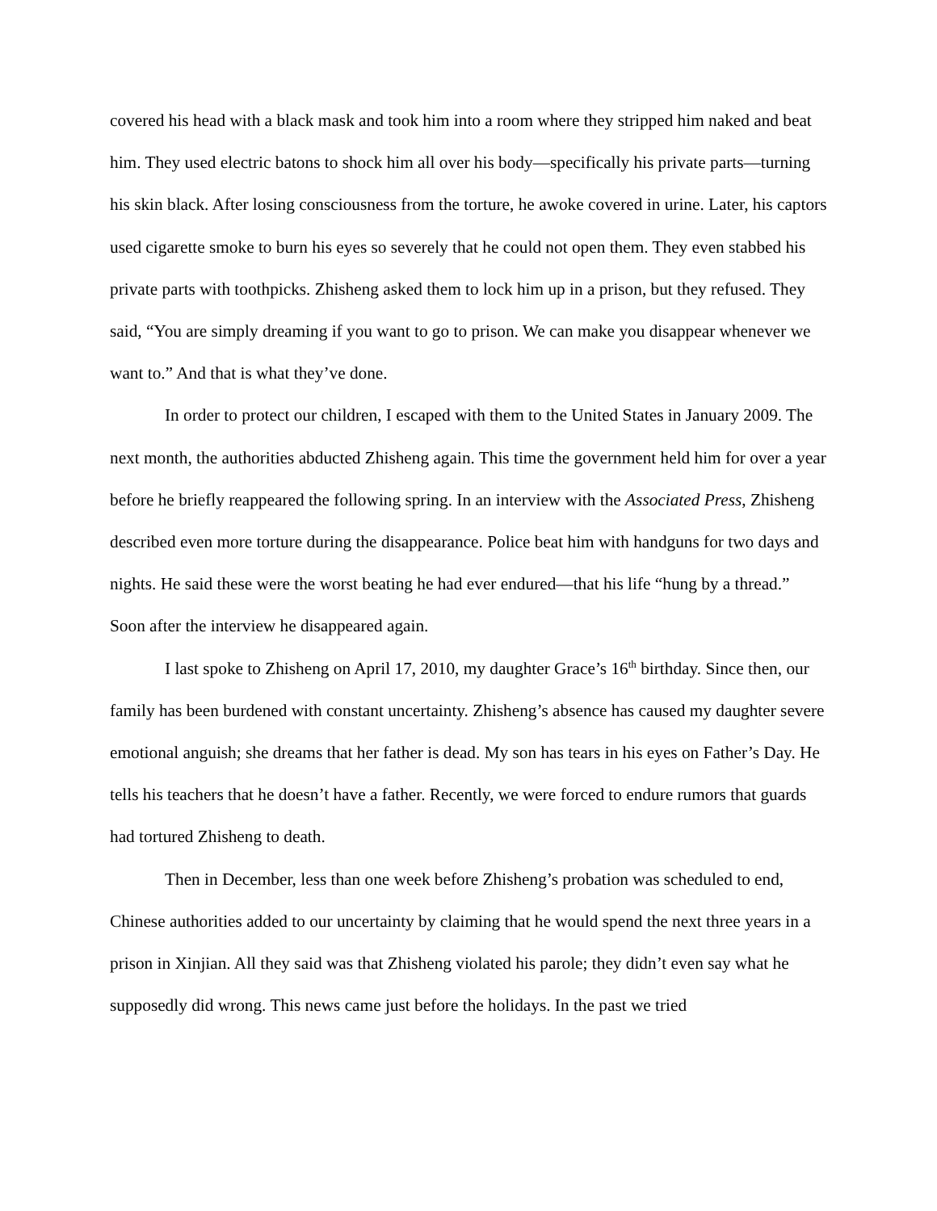covered his head with a black mask and took him into a room where they stripped him naked and beat him. They used electric batons to shock him all over his body—specifically his private parts—turning his skin black. After losing consciousness from the torture, he awoke covered in urine. Later, his captors used cigarette smoke to burn his eyes so severely that he could not open them. They even stabbed his private parts with toothpicks. Zhisheng asked them to lock him up in a prison, but they refused. They said, “You are simply dreaming if you want to go to prison. We can make you disappear whenever we want to.” And that is what they’ve done.
In order to protect our children, I escaped with them to the United States in January 2009. The next month, the authorities abducted Zhisheng again. This time the government held him for over a year before he briefly reappeared the following spring. In an interview with the Associated Press, Zhisheng described even more torture during the disappearance. Police beat him with handguns for two days and nights. He said these were the worst beating he had ever endured—that his life “hung by a thread.” Soon after the interview he disappeared again.
I last spoke to Zhisheng on April 17, 2010, my daughter Grace’s 16<sup>th</sup> birthday. Since then, our family has been burdened with constant uncertainty. Zhisheng’s absence has caused my daughter severe emotional anguish; she dreams that her father is dead. My son has tears in his eyes on Father’s Day. He tells his teachers that he doesn’t have a father. Recently, we were forced to endure rumors that guards had tortured Zhisheng to death.
Then in December, less than one week before Zhisheng’s probation was scheduled to end, Chinese authorities added to our uncertainty by claiming that he would spend the next three years in a prison in Xinjian. All they said was that Zhisheng violated his parole; they didn’t even say what he supposedly did wrong. This news came just before the holidays. In the past we tried